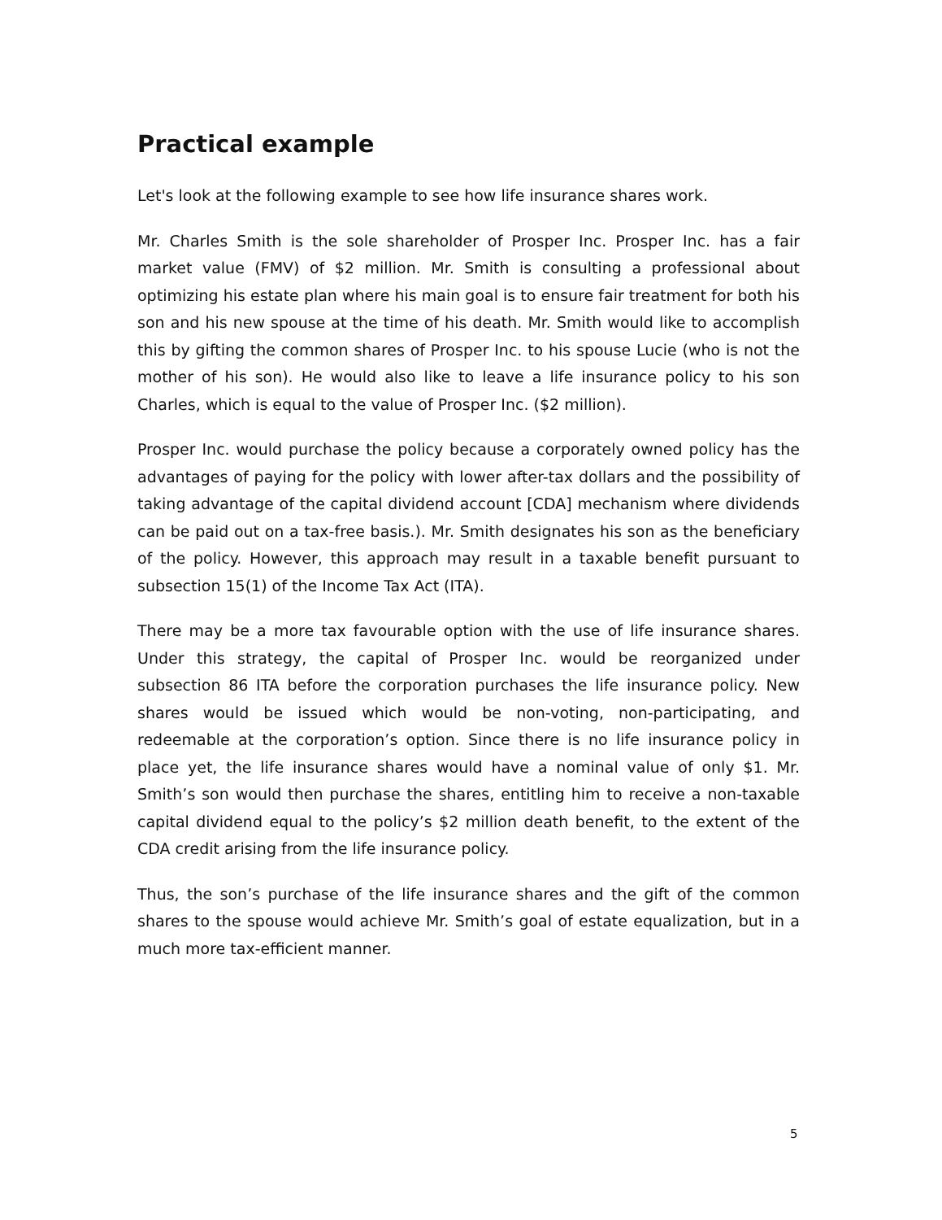Practical example
Let's look at the following example to see how life insurance shares work.
Mr. Charles Smith is the sole shareholder of Prosper Inc. Prosper Inc. has a fair market value (FMV) of $2 million. Mr. Smith is consulting a professional about optimizing his estate plan where his main goal is to ensure fair treatment for both his son and his new spouse at the time of his death. Mr. Smith would like to accomplish this by gifting the common shares of Prosper Inc. to his spouse Lucie (who is not the mother of his son). He would also like to leave a life insurance policy to his son Charles, which is equal to the value of Prosper Inc. ($2 million).
Prosper Inc. would purchase the policy because a corporately owned policy has the advantages of paying for the policy with lower after-tax dollars and the possibility of taking advantage of the capital dividend account [CDA] mechanism where dividends can be paid out on a tax-free basis.). Mr. Smith designates his son as the beneficiary of the policy. However, this approach may result in a taxable benefit pursuant to subsection 15(1) of the Income Tax Act (ITA).
There may be a more tax favourable option with the use of life insurance shares. Under this strategy, the capital of Prosper Inc. would be reorganized under subsection 86 ITA before the corporation purchases the life insurance policy. New shares would be issued which would be non-voting, non-participating, and redeemable at the corporation’s option. Since there is no life insurance policy in place yet, the life insurance shares would have a nominal value of only $1. Mr. Smith’s son would then purchase the shares, entitling him to receive a non-taxable capital dividend equal to the policy’s $2 million death benefit, to the extent of the CDA credit arising from the life insurance policy.
Thus, the son’s purchase of the life insurance shares and the gift of the common shares to the spouse would achieve Mr. Smith’s goal of estate equalization, but in a much more tax-efficient manner.
5